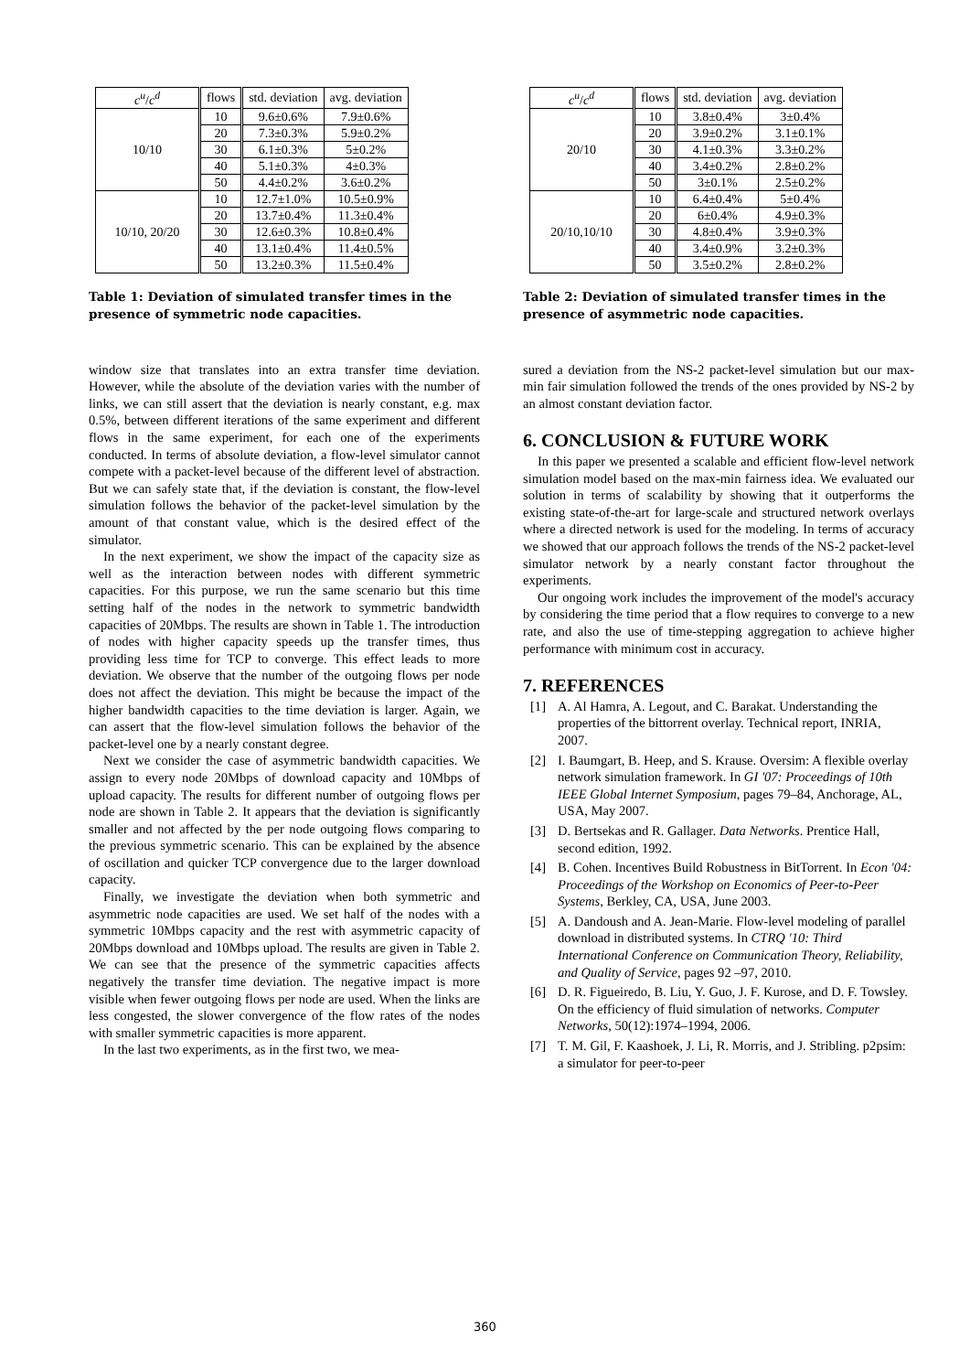| c<sup>u</sup> / c<sup>d</sup> | flows | std. deviation | avg. deviation |
| --- | --- | --- | --- |
| 10/10 | 10 | 9.6±0.6% | 7.9±0.6% |
| | 20 | 7.3±0.3% | 5.9±0.2% |
| | 30 | 6.1±0.3% | 5±0.2% |
| | 40 | 5.1±0.3% | 4±0.3% |
| | 50 | 4.4±0.2% | 3.6±0.2% |
| 10/10, 20/20 | 10 | 12.7±1.0% | 10.5±0.9% |
| | 20 | 13.7±0.4% | 11.3±0.4% |
| | 30 | 12.6±0.3% | 10.8±0.4% |
| | 40 | 13.1±0.4% | 11.4±0.5% |
| | 50 | 13.2±0.3% | 11.5±0.4% |
Table 1: Deviation of simulated transfer times in the presence of symmetric node capacities.
window size that translates into an extra transfer time deviation. However, while the absolute of the deviation varies with the number of links, we can still assert that the deviation is nearly constant, e.g. max 0.5%, between different iterations of the same experiment and different flows in the same experiment, for each one of the experiments conducted. In terms of absolute deviation, a flow-level simulator cannot compete with a packet-level because of the different level of abstraction. But we can safely state that, if the deviation is constant, the flow-level simulation follows the behavior of the packet-level simulation by the amount of that constant value, which is the desired effect of the simulator.
In the next experiment, we show the impact of the capacity size as well as the interaction between nodes with different symmetric capacities. For this purpose, we run the same scenario but this time setting half of the nodes in the network to symmetric bandwidth capacities of 20Mbps. The results are shown in Table 1. The introduction of nodes with higher capacity speeds up the transfer times, thus providing less time for TCP to converge. This effect leads to more deviation. We observe that the number of the outgoing flows per node does not affect the deviation. This might be because the impact of the higher bandwidth capacities to the time deviation is larger. Again, we can assert that the flow-level simulation follows the behavior of the packet-level one by a nearly constant degree.
Next we consider the case of asymmetric bandwidth capacities. We assign to every node 20Mbps of download capacity and 10Mbps of upload capacity. The results for different number of outgoing flows per node are shown in Table 2. It appears that the deviation is significantly smaller and not affected by the per node outgoing flows comparing to the previous symmetric scenario. This can be explained by the absence of oscillation and quicker TCP convergence due to the larger download capacity.
Finally, we investigate the deviation when both symmetric and asymmetric node capacities are used. We set half of the nodes with a symmetric 10Mbps capacity and the rest with asymmetric capacity of 20Mbps download and 10Mbps upload. The results are given in Table 2. We can see that the presence of the symmetric capacities affects negatively the transfer time deviation. The negative impact is more visible when fewer outgoing flows per node are used. When the links are less congested, the slower convergence of the flow rates of the nodes with smaller symmetric capacities is more apparent.
In the last two experiments, as in the first two, we mea-
| c<sup>u</sup> / c<sup>d</sup> | flows | std. deviation | avg. deviation |
| --- | --- | --- | --- |
| 20/10 | 10 | 3.8±0.4% | 3±0.4% |
| | 20 | 3.9±0.2% | 3.1±0.1% |
| | 30 | 4.1±0.3% | 3.3±0.2% |
| | 40 | 3.4±0.2% | 2.8±0.2% |
| | 50 | 3±0.1% | 2.5±0.2% |
| 20/10,10/10 | 10 | 6.4±0.4% | 5±0.4% |
| | 20 | 6±0.4% | 4.9±0.3% |
| | 30 | 4.8±0.4% | 3.9±0.3% |
| | 40 | 3.4±0.9% | 3.2±0.3% |
| | 50 | 3.5±0.2% | 2.8±0.2% |
Table 2: Deviation of simulated transfer times in the presence of asymmetric node capacities.
sured a deviation from the NS-2 packet-level simulation but our max-min fair simulation followed the trends of the ones provided by NS-2 by an almost constant deviation factor.
6. CONCLUSION & FUTURE WORK
In this paper we presented a scalable and efficient flow-level network simulation model based on the max-min fairness idea. We evaluated our solution in terms of scalability by showing that it outperforms the existing state-of-the-art for large-scale and structured network overlays where a directed network is used for the modeling. In terms of accuracy we showed that our approach follows the trends of the NS-2 packet-level simulator network by a nearly constant factor throughout the experiments.
Our ongoing work includes the improvement of the model's accuracy by considering the time period that a flow requires to converge to a new rate, and also the use of time-stepping aggregation to achieve higher performance with minimum cost in accuracy.
7. REFERENCES
[1] A. Al Hamra, A. Legout, and C. Barakat. Understanding the properties of the bittorrent overlay. Technical report, INRIA, 2007.
[2] I. Baumgart, B. Heep, and S. Krause. Oversim: A flexible overlay network simulation framework. In GI '07: Proceedings of 10th IEEE Global Internet Symposium, pages 79–84, Anchorage, AL, USA, May 2007.
[3] D. Bertsekas and R. Gallager. Data Networks. Prentice Hall, second edition, 1992.
[4] B. Cohen. Incentives Build Robustness in BitTorrent. In Econ '04: Proceedings of the Workshop on Economics of Peer-to-Peer Systems, Berkley, CA, USA, June 2003.
[5] A. Dandoush and A. Jean-Marie. Flow-level modeling of parallel download in distributed systems. In CTRQ '10: Third International Conference on Communication Theory, Reliability, and Quality of Service, pages 92 –97, 2010.
[6] D. R. Figueiredo, B. Liu, Y. Guo, J. F. Kurose, and D. F. Towsley. On the efficiency of fluid simulation of networks. Computer Networks, 50(12):1974–1994, 2006.
[7] T. M. Gil, F. Kaashoek, J. Li, R. Morris, and J. Stribling. p2psim: a simulator for peer-to-peer
360